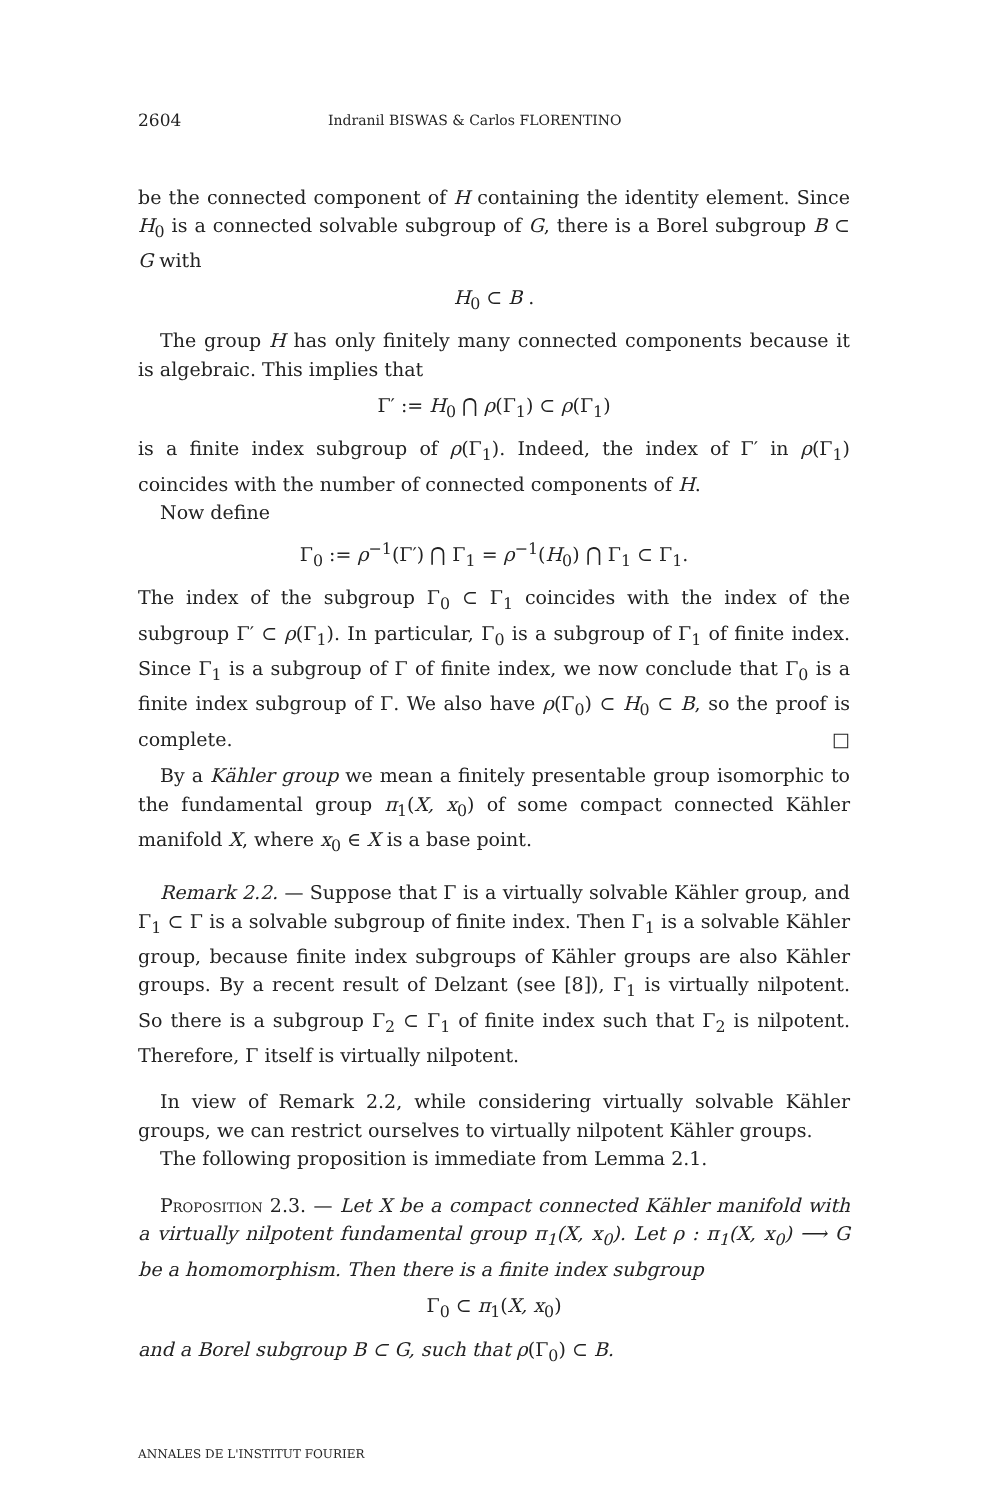2604 Indranil BISWAS & Carlos FLORENTINO
be the connected component of H containing the identity element. Since H<sub>0</sub> is a connected solvable subgroup of G, there is a Borel subgroup B ⊂ G with
H<sub>0</sub> ⊂ B .
The group H has only finitely many connected components because it is algebraic. This implies that
Γ′ := H<sub>0</sub> ⋂ ρ(Γ<sub>1</sub>) ⊂ ρ(Γ<sub>1</sub>)
is a finite index subgroup of ρ(Γ<sub>1</sub>). Indeed, the index of Γ′ in ρ(Γ<sub>1</sub>) coincides with the number of connected components of H.
Now define
Γ<sub>0</sub> := ρ<sup>−1</sup>(Γ′) ⋂ Γ<sub>1</sub> = ρ<sup>−1</sup>(H<sub>0</sub>) ⋂ Γ<sub>1</sub> ⊂ Γ<sub>1</sub>.
The index of the subgroup Γ<sub>0</sub> ⊂ Γ<sub>1</sub> coincides with the index of the subgroup Γ′ ⊂ ρ(Γ<sub>1</sub>). In particular, Γ<sub>0</sub> is a subgroup of Γ<sub>1</sub> of finite index. Since Γ<sub>1</sub> is a subgroup of Γ of finite index, we now conclude that Γ<sub>0</sub> is a finite index subgroup of Γ. We also have ρ(Γ<sub>0</sub>) ⊂ H<sub>0</sub> ⊂ B, so the proof is complete. □
By a Kähler group we mean a finitely presentable group isomorphic to the fundamental group π<sub>1</sub>(X, x<sub>0</sub>) of some compact connected Kähler manifold X, where x<sub>0</sub> ∈ X is a base point.
Remark 2.2. — Suppose that Γ is a virtually solvable Kähler group, and Γ<sub>1</sub> ⊂ Γ is a solvable subgroup of finite index. Then Γ<sub>1</sub> is a solvable Kähler group, because finite index subgroups of Kähler groups are also Kähler groups. By a recent result of Delzant (see [8]), Γ<sub>1</sub> is virtually nilpotent. So there is a subgroup Γ<sub>2</sub> ⊂ Γ<sub>1</sub> of finite index such that Γ<sub>2</sub> is nilpotent. Therefore, Γ itself is virtually nilpotent.
In view of Remark 2.2, while considering virtually solvable Kähler groups, we can restrict ourselves to virtually nilpotent Kähler groups.
The following proposition is immediate from Lemma 2.1.
Proposition 2.3. — Let X be a compact connected Kähler manifold with a virtually nilpotent fundamental group π<sub>1</sub>(X, x<sub>0</sub>). Let ρ : π<sub>1</sub>(X, x<sub>0</sub>) ⟶ G be a homomorphism. Then there is a finite index subgroup
Γ<sub>0</sub> ⊂ π<sub>1</sub>(X, x<sub>0</sub>)
and a Borel subgroup B ⊂ G, such that ρ(Γ<sub>0</sub>) ⊂ B.
ANNALES DE L'INSTITUT FOURIER